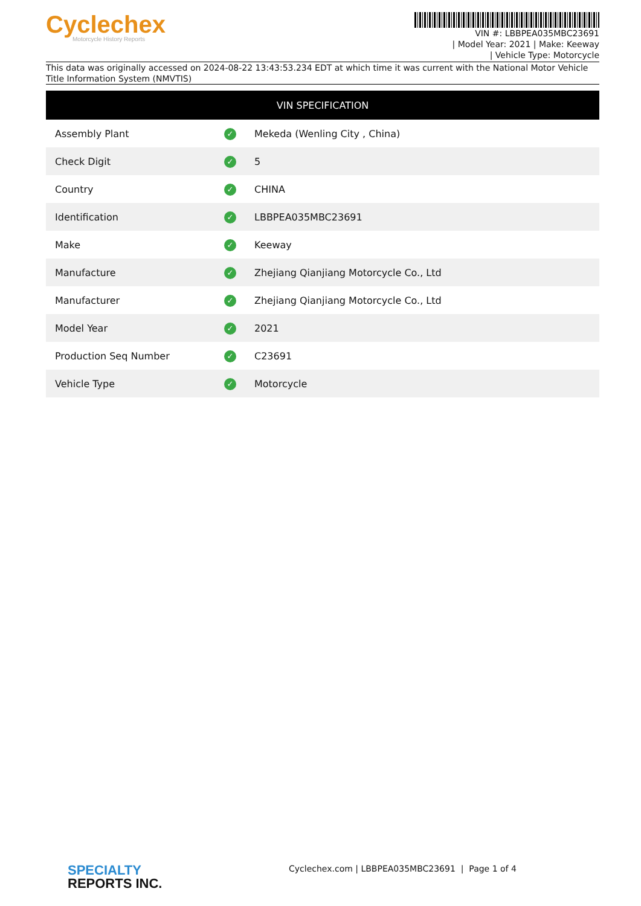Cyclechex
Motorcycle History Reports
VIN #: LBBPEA035MBC23691
| Model Year: 2021 | Make: Keeway
| Vehicle Type: Motorcycle
This data was originally accessed on 2024-08-22 13:43:53.234 EDT at which time it was current with the National Motor Vehicle Title Information System (NMVTIS)
| VIN SPECIFICATION | | |
| --- | --- | --- |
| Assembly Plant | ✓ | Mekeda (Wenling City , China) |
| Check Digit | ✓ | 5 |
| Country | ✓ | CHINA |
| Identification | ✓ | LBBPEA035MBC23691 |
| Make | ✓ | Keeway |
| Manufacture | ✓ | Zhejiang Qianjiang Motorcycle Co., Ltd |
| Manufacturer | ✓ | Zhejiang Qianjiang Motorcycle Co., Ltd |
| Model Year | ✓ | 2021 |
| Production Seq Number | ✓ | C23691 |
| Vehicle Type | ✓ | Motorcycle |
SPECIALTY
REPORTS INC.
Cyclechex.com | LBBPEA035MBC23691 | Page 1 of 4